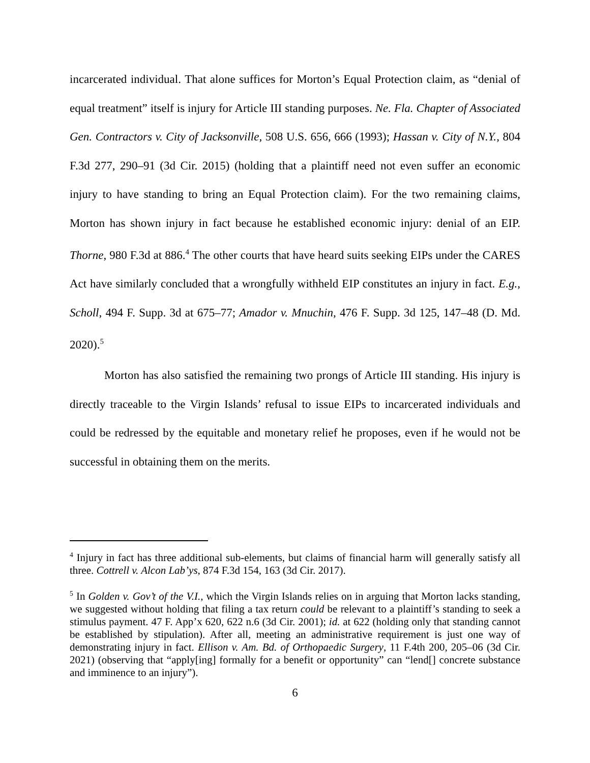incarcerated individual. That alone suffices for Morton’s Equal Protection claim, as “denial of equal treatment” itself is injury for Article III standing purposes. Ne. Fla. Chapter of Associated Gen. Contractors v. City of Jacksonville, 508 U.S. 656, 666 (1993); Hassan v. City of N.Y., 804 F.3d 277, 290–91 (3d Cir. 2015) (holding that a plaintiff need not even suffer an economic injury to have standing to bring an Equal Protection claim). For the two remaining claims, Morton has shown injury in fact because he established economic injury: denial of an EIP. Thorne, 980 F.3d at 886.<sup>4</sup> The other courts that have heard suits seeking EIPs under the CARES Act have similarly concluded that a wrongfully withheld EIP constitutes an injury in fact. E.g., Scholl, 494 F. Supp. 3d at 675–77; Amador v. Mnuchin, 476 F. Supp. 3d 125, 147–48 (D. Md. 2020).<sup>5</sup>
Morton has also satisfied the remaining two prongs of Article III standing. His injury is directly traceable to the Virgin Islands’ refusal to issue EIPs to incarcerated individuals and could be redressed by the equitable and monetary relief he proposes, even if he would not be successful in obtaining them on the merits.
<sup>4</sup> Injury in fact has three additional sub-elements, but claims of financial harm will generally satisfy all three. Cottrell v. Alcon Lab’ys, 874 F.3d 154, 163 (3d Cir. 2017).
<sup>5</sup> In Golden v. Gov’t of the V.I., which the Virgin Islands relies on in arguing that Morton lacks standing, we suggested without holding that filing a tax return could be relevant to a plaintiff’s standing to seek a stimulus payment. 47 F. App’x 620, 622 n.6 (3d Cir. 2001); id. at 622 (holding only that standing cannot be established by stipulation). After all, meeting an administrative requirement is just one way of demonstrating injury in fact. Ellison v. Am. Bd. of Orthopaedic Surgery, 11 F.4th 200, 205–06 (3d Cir. 2021) (observing that “apply[ing] formally for a benefit or opportunity” can “lend[] concrete substance and imminence to an injury”).
6